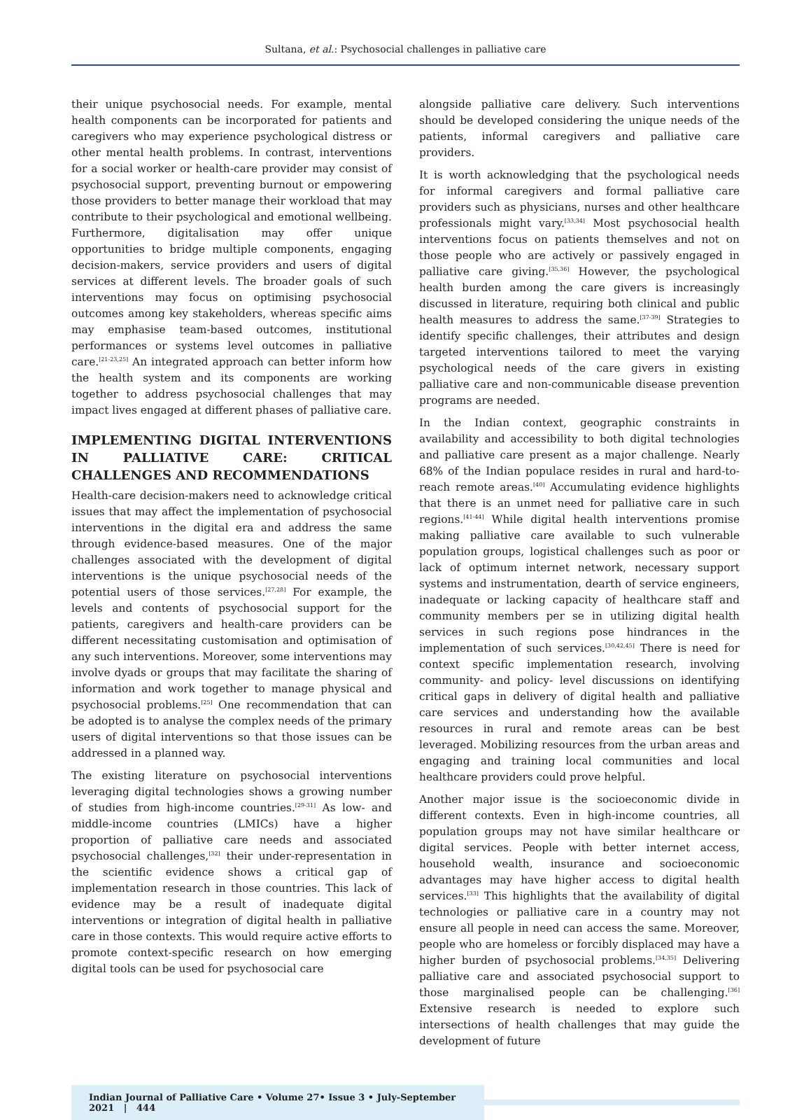Sultana, et al.: Psychosocial challenges in palliative care
their unique psychosocial needs. For example, mental health components can be incorporated for patients and caregivers who may experience psychological distress or other mental health problems. In contrast, interventions for a social worker or health-care provider may consist of psychosocial support, preventing burnout or empowering those providers to better manage their workload that may contribute to their psychological and emotional wellbeing. Furthermore, digitalisation may offer unique opportunities to bridge multiple components, engaging decision-makers, service providers and users of digital services at different levels. The broader goals of such interventions may focus on optimising psychosocial outcomes among key stakeholders, whereas specific aims may emphasise team-based outcomes, institutional performances or systems level outcomes in palliative care.<sup>[21-23,25]</sup> An integrated approach can better inform how the health system and its components are working together to address psychosocial challenges that may impact lives engaged at different phases of palliative care.
IMPLEMENTING DIGITAL INTERVENTIONS IN PALLIATIVE CARE: CRITICAL CHALLENGES AND RECOMMENDATIONS
Health-care decision-makers need to acknowledge critical issues that may affect the implementation of psychosocial interventions in the digital era and address the same through evidence-based measures. One of the major challenges associated with the development of digital interventions is the unique psychosocial needs of the potential users of those services.<sup>[27,28]</sup> For example, the levels and contents of psychosocial support for the patients, caregivers and health-care providers can be different necessitating customisation and optimisation of any such interventions. Moreover, some interventions may involve dyads or groups that may facilitate the sharing of information and work together to manage physical and psychosocial problems.<sup>[25]</sup> One recommendation that can be adopted is to analyse the complex needs of the primary users of digital interventions so that those issues can be addressed in a planned way.
The existing literature on psychosocial interventions leveraging digital technologies shows a growing number of studies from high-income countries.<sup>[29-31]</sup> As low- and middle-income countries (LMICs) have a higher proportion of palliative care needs and associated psychosocial challenges,<sup>[32]</sup> their under-representation in the scientific evidence shows a critical gap of implementation research in those countries. This lack of evidence may be a result of inadequate digital interventions or integration of digital health in palliative care in those contexts. This would require active efforts to promote context-specific research on how emerging digital tools can be used for psychosocial care
alongside palliative care delivery. Such interventions should be developed considering the unique needs of the patients, informal caregivers and palliative care providers.
It is worth acknowledging that the psychological needs for informal caregivers and formal palliative care providers such as physicians, nurses and other healthcare professionals might vary.<sup>[33,34]</sup> Most psychosocial health interventions focus on patients themselves and not on those people who are actively or passively engaged in palliative care giving.<sup>[35,36]</sup> However, the psychological health burden among the care givers is increasingly discussed in literature, requiring both clinical and public health measures to address the same.<sup>[37-39]</sup> Strategies to identify specific challenges, their attributes and design targeted interventions tailored to meet the varying psychological needs of the care givers in existing palliative care and non-communicable disease prevention programs are needed.
In the Indian context, geographic constraints in availability and accessibility to both digital technologies and palliative care present as a major challenge. Nearly 68% of the Indian populace resides in rural and hard-to-reach remote areas.<sup>[40]</sup> Accumulating evidence highlights that there is an unmet need for palliative care in such regions.<sup>[41-44]</sup> While digital health interventions promise making palliative care available to such vulnerable population groups, logistical challenges such as poor or lack of optimum internet network, necessary support systems and instrumentation, dearth of service engineers, inadequate or lacking capacity of healthcare staff and community members per se in utilizing digital health services in such regions pose hindrances in the implementation of such services.<sup>[30,42,45]</sup> There is need for context specific implementation research, involving community- and policy- level discussions on identifying critical gaps in delivery of digital health and palliative care services and understanding how the available resources in rural and remote areas can be best leveraged. Mobilizing resources from the urban areas and engaging and training local communities and local healthcare providers could prove helpful.
Another major issue is the socioeconomic divide in different contexts. Even in high-income countries, all population groups may not have similar healthcare or digital services. People with better internet access, household wealth, insurance and socioeconomic advantages may have higher access to digital health services.<sup>[33]</sup> This highlights that the availability of digital technologies or palliative care in a country may not ensure all people in need can access the same. Moreover, people who are homeless or forcibly displaced may have a higher burden of psychosocial problems.<sup>[34,35]</sup> Delivering palliative care and associated psychosocial support to those marginalised people can be challenging.<sup>[36]</sup> Extensive research is needed to explore such intersections of health challenges that may guide the development of future
Indian Journal of Palliative Care • Volume 27• Issue 3 • July-September 2021 | 444